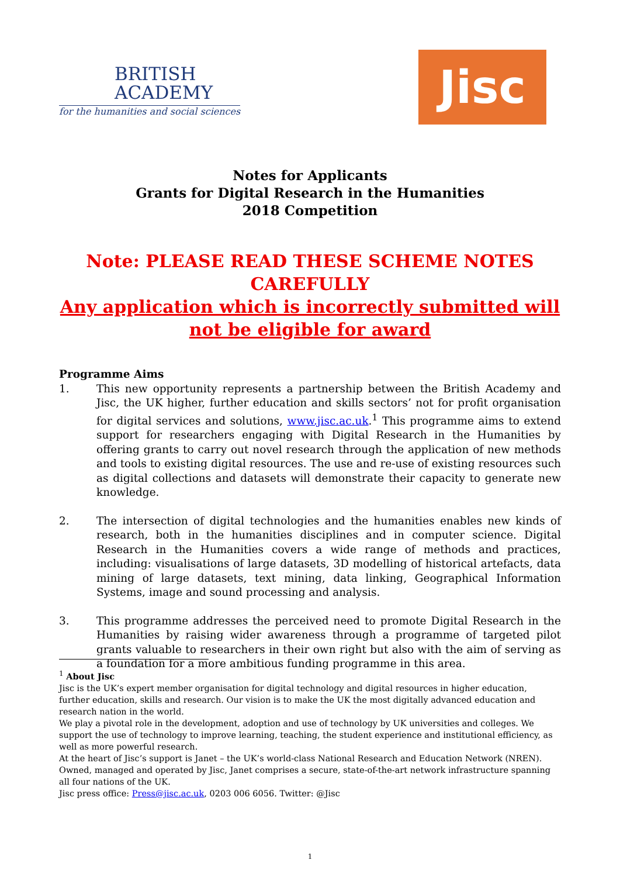BRITISH
ACADEMY
for the humanities and social sciences
Jisc
Notes for Applicants
Grants for Digital Research in the Humanities
2018 Competition
Note: PLEASE READ THESE SCHEME NOTES CAREFULLY
Any application which is incorrectly submitted will not be eligible for award
Programme Aims
1. This new opportunity represents a partnership between the British Academy and Jisc, the UK higher, further education and skills sectors’ not for profit organisation for digital services and solutions, www.jisc.ac.uk.<sup>1</sup> This programme aims to extend support for researchers engaging with Digital Research in the Humanities by offering grants to carry out novel research through the application of new methods and tools to existing digital resources. The use and re-use of existing resources such as digital collections and datasets will demonstrate their capacity to generate new knowledge.
2. The intersection of digital technologies and the humanities enables new kinds of research, both in the humanities disciplines and in computer science. Digital Research in the Humanities covers a wide range of methods and practices, including: visualisations of large datasets, 3D modelling of historical artefacts, data mining of large datasets, text mining, data linking, Geographical Information Systems, image and sound processing and analysis.
3. This programme addresses the perceived need to promote Digital Research in the Humanities by raising wider awareness through a programme of targeted pilot grants valuable to researchers in their own right but also with the aim of serving as a foundation for a more ambitious funding programme in this area.
<sup>1</sup> About Jisc
Jisc is the UK’s expert member organisation for digital technology and digital resources in higher education, further education, skills and research. Our vision is to make the UK the most digitally advanced education and research nation in the world.
We play a pivotal role in the development, adoption and use of technology by UK universities and colleges. We support the use of technology to improve learning, teaching, the student experience and institutional efficiency, as well as more powerful research.
At the heart of Jisc’s support is Janet – the UK’s world-class National Research and Education Network (NREN). Owned, managed and operated by Jisc, Janet comprises a secure, state-of-the-art network infrastructure spanning all four nations of the UK.
Jisc press office: Press@jisc.ac.uk, 0203 006 6056. Twitter: @Jisc
1